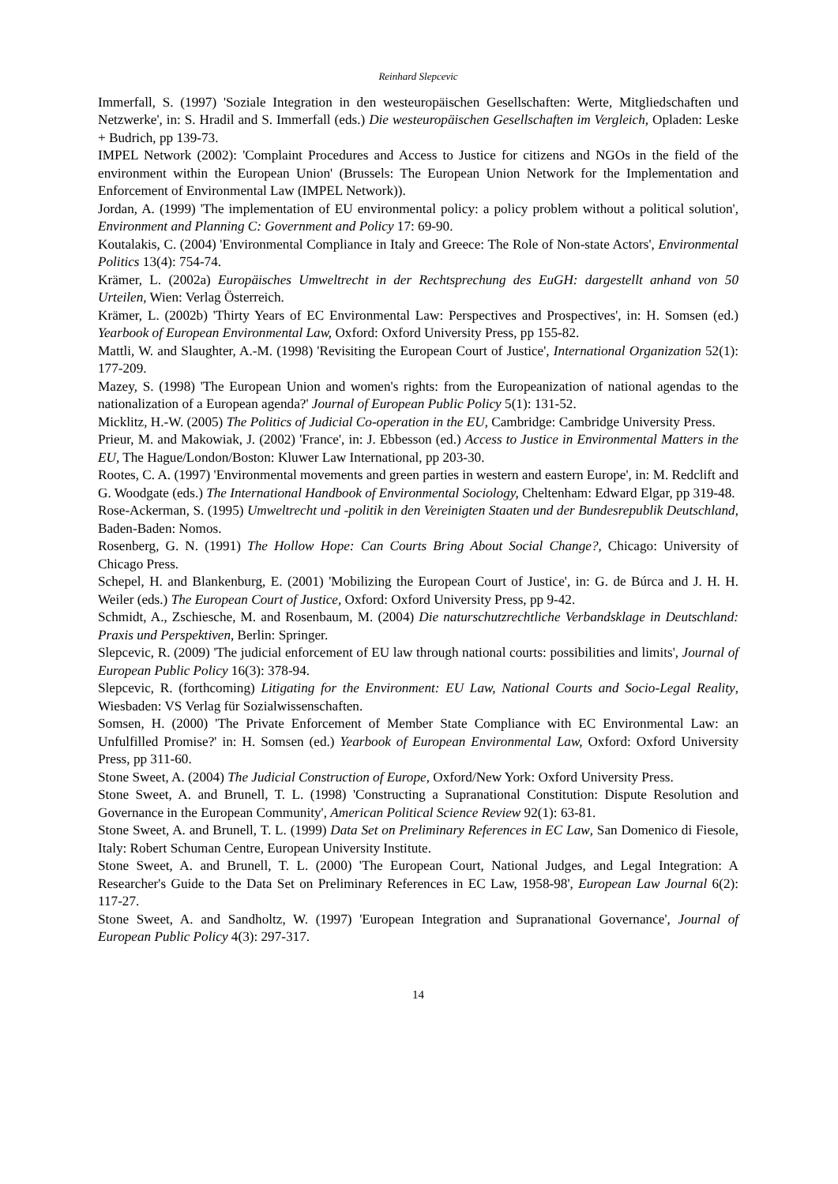Reinhard Slepcevic
Immerfall, S. (1997) 'Soziale Integration in den westeuropäischen Gesellschaften: Werte, Mitgliedschaften und Netzwerke', in: S. Hradil and S. Immerfall (eds.) Die westeuropäischen Gesellschaften im Vergleich, Opladen: Leske + Budrich, pp 139-73.
IMPEL Network (2002): 'Complaint Procedures and Access to Justice for citizens and NGOs in the field of the environment within the European Union' (Brussels: The European Union Network for the Implementation and Enforcement of Environmental Law (IMPEL Network)).
Jordan, A. (1999) 'The implementation of EU environmental policy: a policy problem without a political solution', Environment and Planning C: Government and Policy 17: 69-90.
Koutalakis, C. (2004) 'Environmental Compliance in Italy and Greece: The Role of Non-state Actors', Environmental Politics 13(4): 754-74.
Krämer, L. (2002a) Europäisches Umweltrecht in der Rechtsprechung des EuGH: dargestellt anhand von 50 Urteilen, Wien: Verlag Österreich.
Krämer, L. (2002b) 'Thirty Years of EC Environmental Law: Perspectives and Prospectives', in: H. Somsen (ed.) Yearbook of European Environmental Law, Oxford: Oxford University Press, pp 155-82.
Mattli, W. and Slaughter, A.-M. (1998) 'Revisiting the European Court of Justice', International Organization 52(1): 177-209.
Mazey, S. (1998) 'The European Union and women's rights: from the Europeanization of national agendas to the nationalization of a European agenda?' Journal of European Public Policy 5(1): 131-52.
Micklitz, H.-W. (2005) The Politics of Judicial Co-operation in the EU, Cambridge: Cambridge University Press.
Prieur, M. and Makowiak, J. (2002) 'France', in: J. Ebbesson (ed.) Access to Justice in Environmental Matters in the EU, The Hague/London/Boston: Kluwer Law International, pp 203-30.
Rootes, C. A. (1997) 'Environmental movements and green parties in western and eastern Europe', in: M. Redclift and G. Woodgate (eds.) The International Handbook of Environmental Sociology, Cheltenham: Edward Elgar, pp 319-48.
Rose-Ackerman, S. (1995) Umweltrecht und -politik in den Vereinigten Staaten und der Bundesrepublik Deutschland, Baden-Baden: Nomos.
Rosenberg, G. N. (1991) The Hollow Hope: Can Courts Bring About Social Change?, Chicago: University of Chicago Press.
Schepel, H. and Blankenburg, E. (2001) 'Mobilizing the European Court of Justice', in: G. de Búrca and J. H. H. Weiler (eds.) The European Court of Justice, Oxford: Oxford University Press, pp 9-42.
Schmidt, A., Zschiesche, M. and Rosenbaum, M. (2004) Die naturschutzrechtliche Verbandsklage in Deutschland: Praxis und Perspektiven, Berlin: Springer.
Slepcevic, R. (2009) 'The judicial enforcement of EU law through national courts: possibilities and limits', Journal of European Public Policy 16(3): 378-94.
Slepcevic, R. (forthcoming) Litigating for the Environment: EU Law, National Courts and Socio-Legal Reality, Wiesbaden: VS Verlag für Sozialwissenschaften.
Somsen, H. (2000) 'The Private Enforcement of Member State Compliance with EC Environmental Law: an Unfulfilled Promise?' in: H. Somsen (ed.) Yearbook of European Environmental Law, Oxford: Oxford University Press, pp 311-60.
Stone Sweet, A. (2004) The Judicial Construction of Europe, Oxford/New York: Oxford University Press.
Stone Sweet, A. and Brunell, T. L. (1998) 'Constructing a Supranational Constitution: Dispute Resolution and Governance in the European Community', American Political Science Review 92(1): 63-81.
Stone Sweet, A. and Brunell, T. L. (1999) Data Set on Preliminary References in EC Law, San Domenico di Fiesole, Italy: Robert Schuman Centre, European University Institute.
Stone Sweet, A. and Brunell, T. L. (2000) 'The European Court, National Judges, and Legal Integration: A Researcher's Guide to the Data Set on Preliminary References in EC Law, 1958-98', European Law Journal 6(2): 117-27.
Stone Sweet, A. and Sandholtz, W. (1997) 'European Integration and Supranational Governance', Journal of European Public Policy 4(3): 297-317.
14